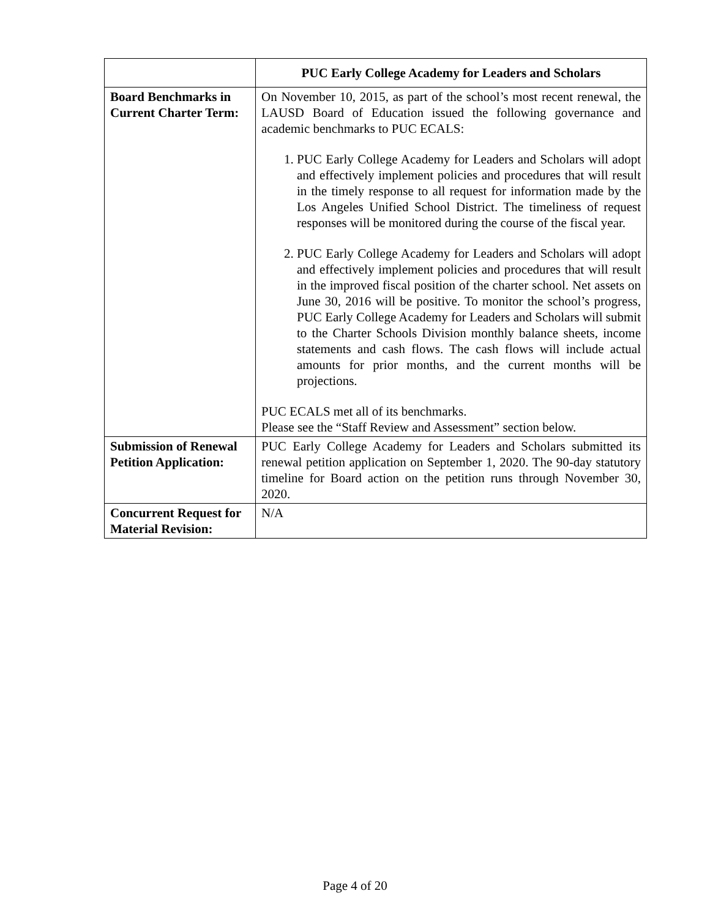| | PUC Early College Academy for Leaders and Scholars |
| --- | --- |
| Board Benchmarks in Current Charter Term: | On November 10, 2015, as part of the school’s most recent renewal, the LAUSD Board of Education issued the following governance and academic benchmarks to PUC ECALS: 1. PUC Early College Academy for Leaders and Scholars will adopt and effectively implement policies and procedures that will result in the timely response to all request for information made by the Los Angeles Unified School District. The timeliness of request responses will be monitored during the course of the fiscal year. 2. PUC Early College Academy for Leaders and Scholars will adopt and effectively implement policies and procedures that will result in the improved fiscal position of the charter school. Net assets on June 30, 2016 will be positive. To monitor the school’s progress, PUC Early College Academy for Leaders and Scholars will submit to the Charter Schools Division monthly balance sheets, income statements and cash flows. The cash flows will include actual amounts for prior months, and the current months will be projections. PUC ECALS met all of its benchmarks. Please see the “Staff Review and Assessment” section below. |
| Submission of Renewal Petition Application: | PUC Early College Academy for Leaders and Scholars submitted its renewal petition application on September 1, 2020. The 90-day statutory timeline for Board action on the petition runs through November 30, 2020. |
| Concurrent Request for Material Revision: | N/A |
Page 4 of 20